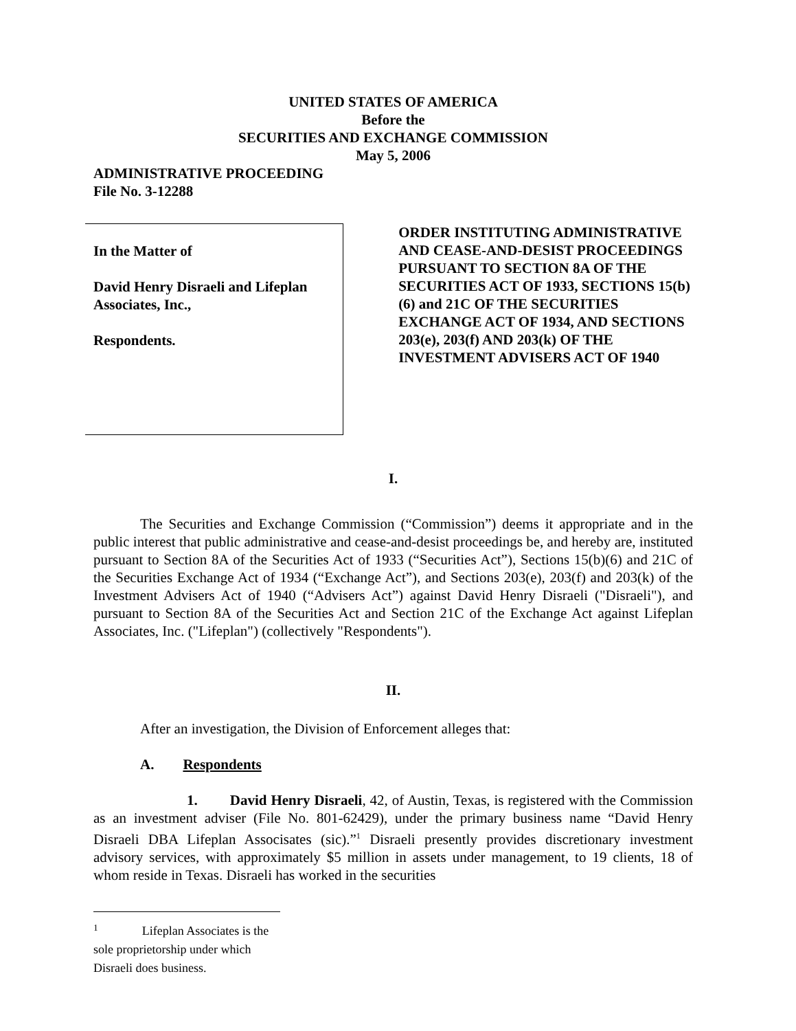UNITED STATES OF AMERICA
Before the
SECURITIES AND EXCHANGE COMMISSION
May 5, 2006
ADMINISTRATIVE PROCEEDING
File No. 3-12288
In the Matter of
David Henry Disraeli and Lifeplan Associates, Inc.,
Respondents.
ORDER INSTITUTING ADMINISTRATIVE AND CEASE-AND-DESIST PROCEEDINGS PURSUANT TO SECTION 8A OF THE SECURITIES ACT OF 1933, SECTIONS 15(b)(6) and 21C OF THE SECURITIES EXCHANGE ACT OF 1934, AND SECTIONS 203(e), 203(f) AND 203(k) OF THE INVESTMENT ADVISERS ACT OF 1940
I.
The Securities and Exchange Commission (“Commission”) deems it appropriate and in the public interest that public administrative and cease-and-desist proceedings be, and hereby are, instituted pursuant to Section 8A of the Securities Act of 1933 (“Securities Act”), Sections 15(b)(6) and 21C of the Securities Exchange Act of 1934 (“Exchange Act”), and Sections 203(e), 203(f) and 203(k) of the Investment Advisers Act of 1940 (“Advisers Act”) against David Henry Disraeli ("Disraeli"), and pursuant to Section 8A of the Securities Act and Section 21C of the Exchange Act against Lifeplan Associates, Inc. ("Lifeplan") (collectively "Respondents").
II.
After an investigation, the Division of Enforcement alleges that:
A. Respondents
1. David Henry Disraeli, 42, of Austin, Texas, is registered with the Commission as an investment adviser (File No. 801-62429), under the primary business name “David Henry Disraeli DBA Lifeplan Associsates (sic).”<sup>1</sup> Disraeli presently provides discretionary investment advisory services, with approximately $5 million in assets under management, to 19 clients, 18 of whom reside in Texas. Disraeli has worked in the securities
<sup>1</sup> Lifeplan Associates is the sole proprietorship under which Disraeli does business.